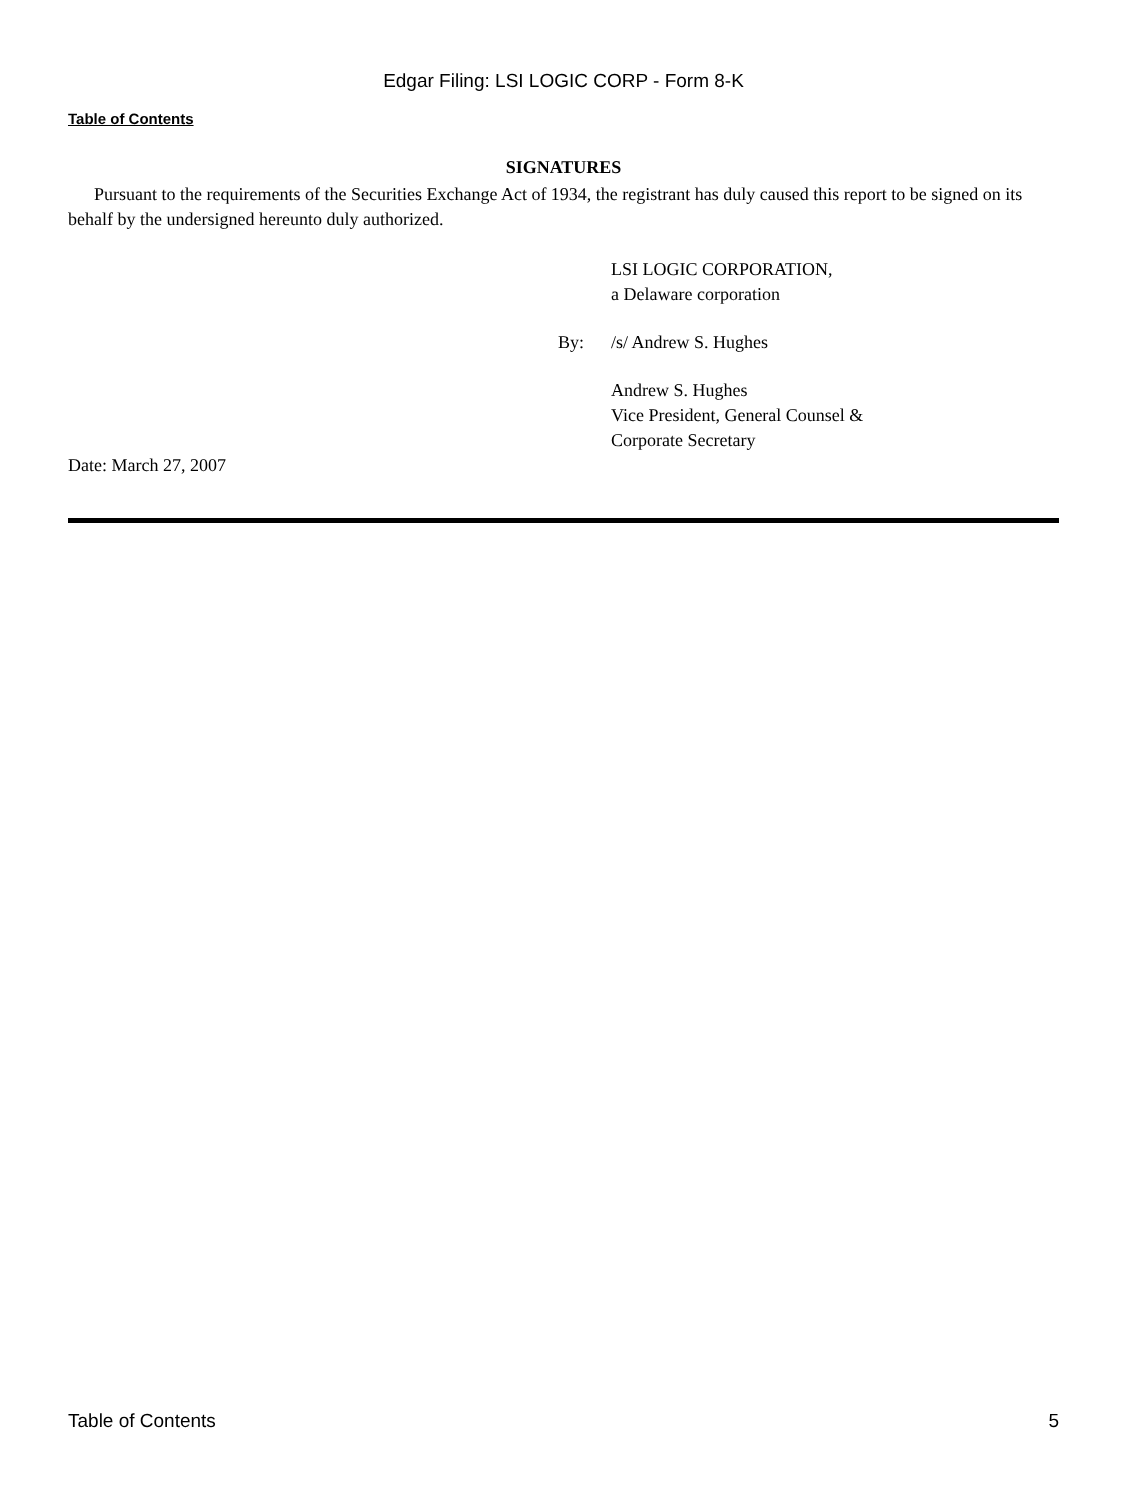Edgar Filing: LSI LOGIC CORP - Form 8-K
Table of Contents
SIGNATURES
Pursuant to the requirements of the Securities Exchange Act of 1934, the registrant has duly caused this report to be signed on its behalf by the undersigned hereunto duly authorized.
LSI LOGIC CORPORATION,
a Delaware corporation
By: /s/ Andrew S. Hughes
Andrew S. Hughes
Vice President, General Counsel &
Corporate Secretary
Date: March 27, 2007
Table of Contents 5